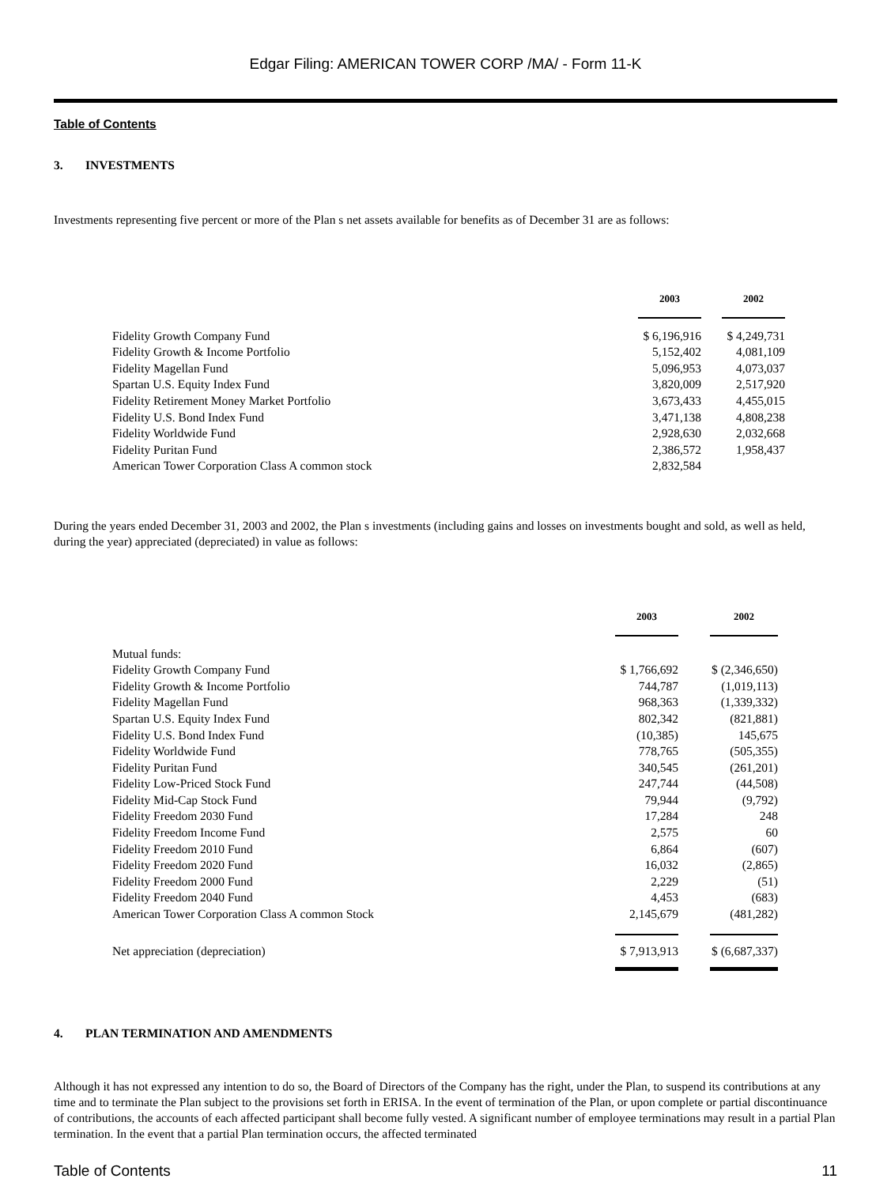Edgar Filing: AMERICAN TOWER CORP /MA/ - Form 11-K
Table of Contents
3. INVESTMENTS
Investments representing five percent or more of the Plan s net assets available for benefits as of December 31 are as follows:
| | 2003 | | 2002 |
| --- | --- | --- | --- |
| Fidelity Growth Company Fund | $ 6,196,916 | | $ 4,249,731 |
| Fidelity Growth & Income Portfolio | 5,152,402 | | 4,081,109 |
| Fidelity Magellan Fund | 5,096,953 | | 4,073,037 |
| Spartan U.S. Equity Index Fund | 3,820,009 | | 2,517,920 |
| Fidelity Retirement Money Market Portfolio | 3,673,433 | | 4,455,015 |
| Fidelity U.S. Bond Index Fund | 3,471,138 | | 4,808,238 |
| Fidelity Worldwide Fund | 2,928,630 | | 2,032,668 |
| Fidelity Puritan Fund | 2,386,572 | | 1,958,437 |
| American Tower Corporation Class A common stock | 2,832,584 | | |
During the years ended December 31, 2003 and 2002, the Plan s investments (including gains and losses on investments bought and sold, as well as held, during the year) appreciated (depreciated) in value as follows:
| | 2003 | | 2002 |
| --- | --- | --- | --- |
| Mutual funds: | | | |
| Fidelity Growth Company Fund | $ 1,766,692 | | $ (2,346,650) |
| Fidelity Growth & Income Portfolio | 744,787 | | (1,019,113) |
| Fidelity Magellan Fund | 968,363 | | (1,339,332) |
| Spartan U.S. Equity Index Fund | 802,342 | | (821,881) |
| Fidelity U.S. Bond Index Fund | (10,385) | | 145,675 |
| Fidelity Worldwide Fund | 778,765 | | (505,355) |
| Fidelity Puritan Fund | 340,545 | | (261,201) |
| Fidelity Low-Priced Stock Fund | 247,744 | | (44,508) |
| Fidelity Mid-Cap Stock Fund | 79,944 | | (9,792) |
| Fidelity Freedom 2030 Fund | 17,284 | | 248 |
| Fidelity Freedom Income Fund | 2,575 | | 60 |
| Fidelity Freedom 2010 Fund | 6,864 | | (607) |
| Fidelity Freedom 2020 Fund | 16,032 | | (2,865) |
| Fidelity Freedom 2000 Fund | 2,229 | | (51) |
| Fidelity Freedom 2040 Fund | 4,453 | | (683) |
| American Tower Corporation Class A common Stock | 2,145,679 | | (481,282) |
| Net appreciation (depreciation) | $ 7,913,913 | | $ (6,687,337) |
4. PLAN TERMINATION AND AMENDMENTS
Although it has not expressed any intention to do so, the Board of Directors of the Company has the right, under the Plan, to suspend its contributions at any time and to terminate the Plan subject to the provisions set forth in ERISA. In the event of termination of the Plan, or upon complete or partial discontinuance of contributions, the accounts of each affected participant shall become fully vested. A significant number of employee terminations may result in a partial Plan termination. In the event that a partial Plan termination occurs, the affected terminated
Table of Contents 11